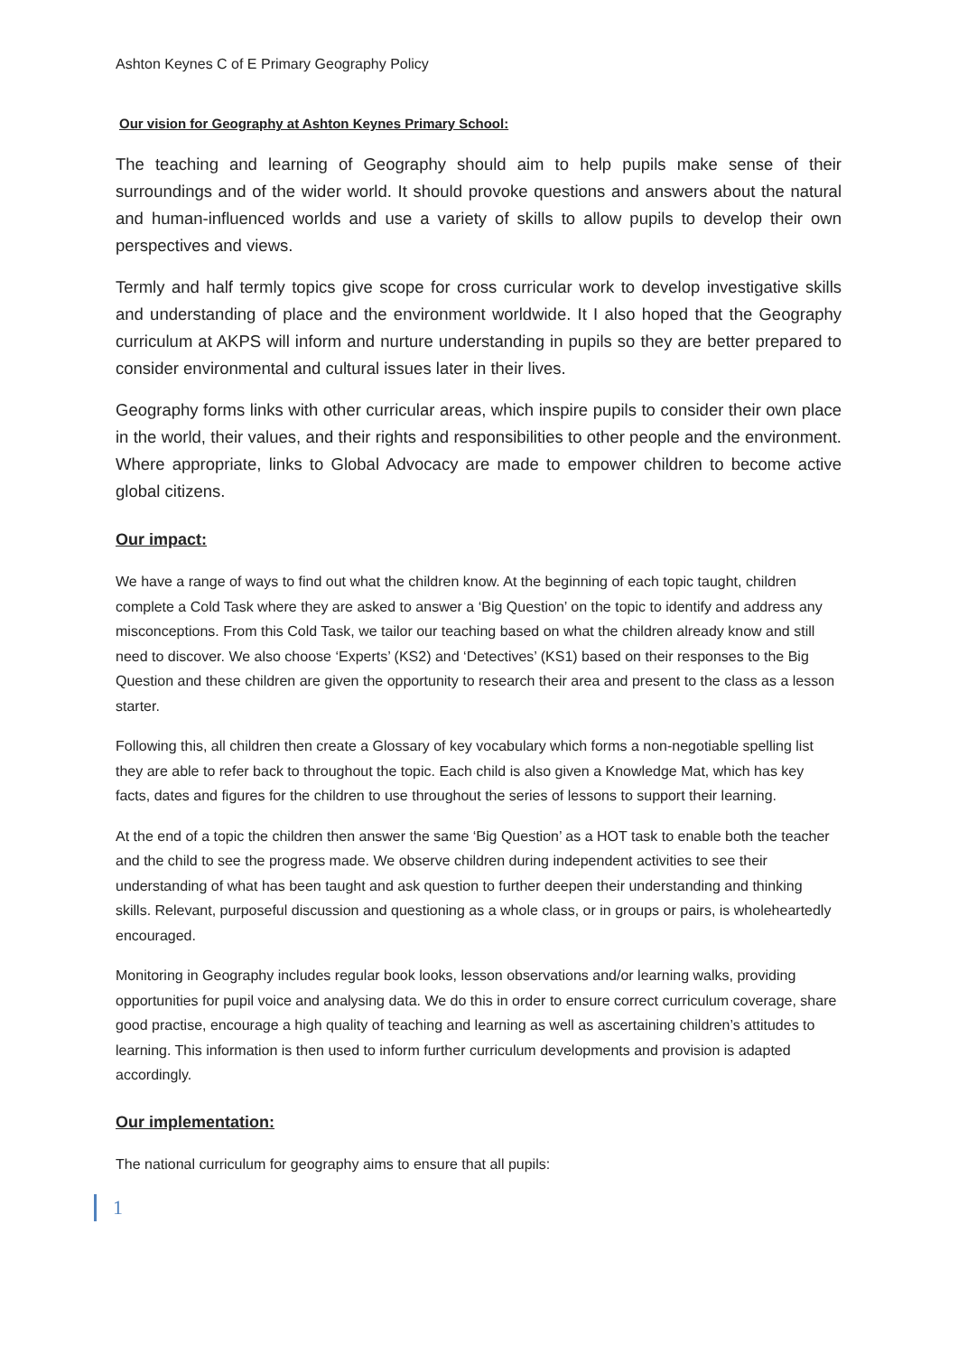Ashton Keynes C of E Primary Geography Policy
Our vision for Geography at Ashton Keynes Primary School:
The teaching and learning of Geography should aim to help pupils make sense of their surroundings and of the wider world. It should provoke questions and answers about the natural and human-influenced worlds and use a variety of skills to allow pupils to develop their own perspectives and views.
Termly and half termly topics give scope for cross curricular work to develop investigative skills and understanding of place and the environment worldwide. It I also hoped that the Geography curriculum at AKPS will inform and nurture understanding in pupils so they are better prepared to consider environmental and cultural issues later in their lives.
Geography forms links with other curricular areas, which inspire pupils to consider their own place in the world, their values, and their rights and responsibilities to other people and the environment. Where appropriate, links to Global Advocacy are made to empower children to become active global citizens.
Our impact:
We have a range of ways to find out what the children know. At the beginning of each topic taught, children complete a Cold Task where they are asked to answer a ‘Big Question’ on the topic to identify and address any misconceptions. From this Cold Task, we tailor our teaching based on what the children already know and still need to discover. We also choose ‘Experts’ (KS2) and ‘Detectives’ (KS1) based on their responses to the Big Question and these children are given the opportunity to research their area and present to the class as a lesson starter.
Following this, all children then create a Glossary of key vocabulary which forms a non-negotiable spelling list they are able to refer back to throughout the topic. Each child is also given a Knowledge Mat, which has key facts, dates and figures for the children to use throughout the series of lessons to support their learning.
At the end of a topic the children then answer the same ‘Big Question’ as a HOT task to enable both the teacher and the child to see the progress made. We observe children during independent activities to see their understanding of what has been taught and ask question to further deepen their understanding and thinking skills. Relevant, purposeful discussion and questioning as a whole class, or in groups or pairs, is wholeheartedly encouraged.
Monitoring in Geography includes regular book looks, lesson observations and/or learning walks, providing opportunities for pupil voice and analysing data. We do this in order to ensure correct curriculum coverage, share good practise, encourage a high quality of teaching and learning as well as ascertaining children’s attitudes to learning. This information is then used to inform further curriculum developments and provision is adapted accordingly.
Our implementation:
The national curriculum for geography aims to ensure that all pupils:
1